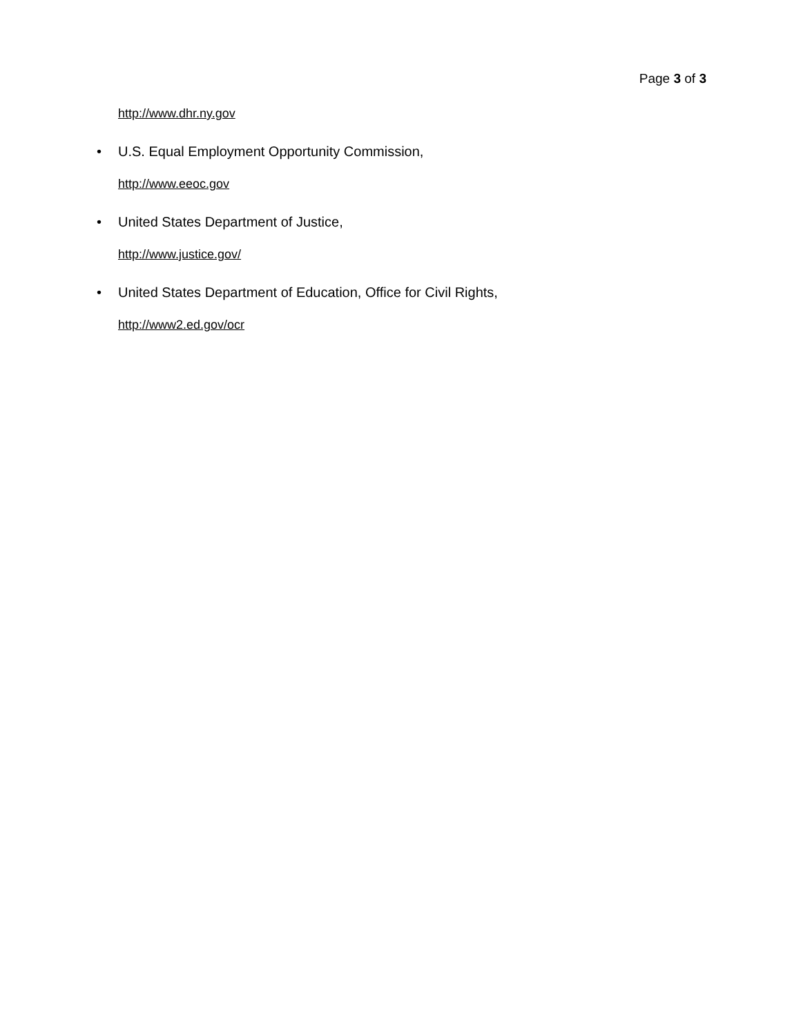Page 3 of 3
http://www.dhr.ny.gov
• U.S. Equal Employment Opportunity Commission,
http://www.eeoc.gov
• United States Department of Justice,
http://www.justice.gov/
• United States Department of Education, Office for Civil Rights,
http://www2.ed.gov/ocr